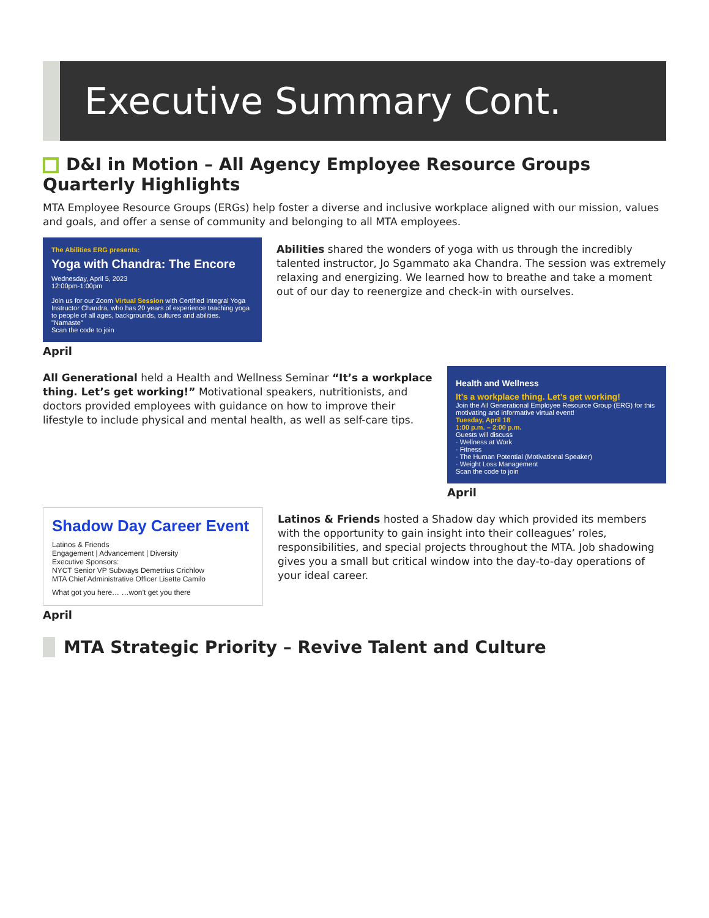Executive Summary Cont.
D&I in Motion – All Agency Employee Resource Groups Quarterly Highlights
MTA Employee Resource Groups (ERGs) help foster a diverse and inclusive workplace aligned with our mission, values and goals, and offer a sense of community and belonging to all MTA employees.
The Abilities ERG presents:
Yoga with Chandra: The Encore
Wednesday, April 5, 2023
12:00pm-1:00pm
Join us for our Zoom Virtual Session with Certified Integral Yoga Instructor Chandra, who has 20 years of experience teaching yoga to people of all ages, backgrounds, cultures and abilities. "Namaste"
Scan the code to join
April
Abilities shared the wonders of yoga with us through the incredibly talented instructor, Jo Sgammato aka Chandra. The session was extremely relaxing and energizing. We learned how to breathe and take a moment out of our day to reenergize and check-in with ourselves.
All Generational held a Health and Wellness Seminar “It’s a workplace thing. Let’s get working!” Motivational speakers, nutritionists, and doctors provided employees with guidance on how to improve their lifestyle to include physical and mental health, as well as self-care tips.
Health and Wellness
It’s a workplace thing. Let’s get working!
Join the All Generational Employee Resource Group (ERG) for this motivating and informative virtual event!
Tuesday, April 18
1:00 p.m. – 2:00 p.m.
Guests will discuss
· Wellness at Work
· Fitness
· The Human Potential (Motivational Speaker)
· Weight Loss Management
Scan the code to join
April
Shadow Day Career Event
Latinos & Friends
Engagement | Advancement | Diversity
Executive Sponsors:
NYCT Senior VP Subways Demetrius Crichlow
MTA Chief Administrative Officer Lisette Camilo
What got you here… …won’t get you there
April
Latinos & Friends hosted a Shadow day which provided its members with the opportunity to gain insight into their colleagues’ roles, responsibilities, and special projects throughout the MTA. Job shadowing gives you a small but critical window into the day-to-day operations of your ideal career.
MTA Strategic Priority – Revive Talent and Culture